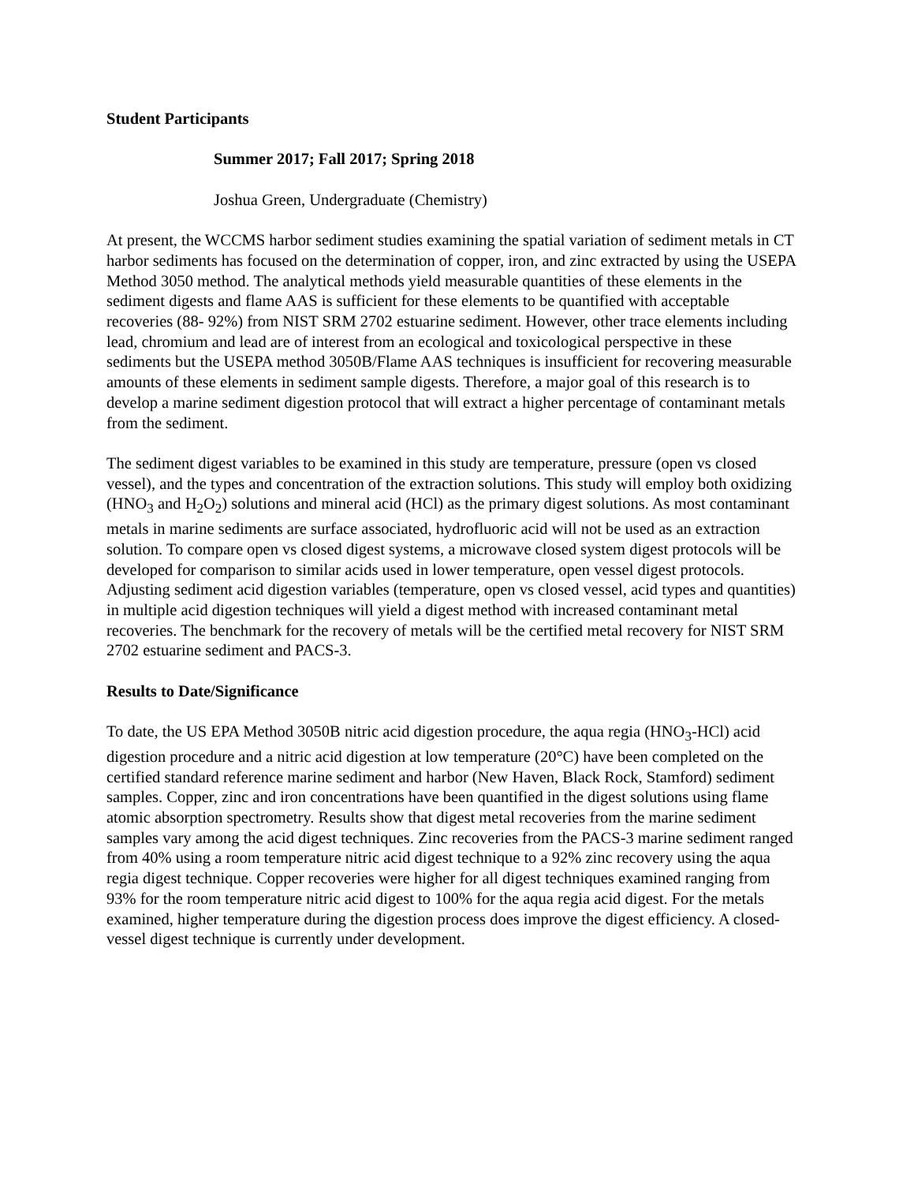Student Participants
Summer 2017; Fall 2017; Spring 2018
Joshua Green, Undergraduate (Chemistry)
At present, the WCCMS harbor sediment studies examining the spatial variation of sediment metals in CT harbor sediments has focused on the determination of copper, iron, and zinc extracted by using the USEPA Method 3050 method. The analytical methods yield measurable quantities of these elements in the sediment digests and flame AAS is sufficient for these elements to be quantified with acceptable recoveries (88- 92%) from NIST SRM 2702 estuarine sediment. However, other trace elements including lead, chromium and lead are of interest from an ecological and toxicological perspective in these sediments but the USEPA method 3050B/Flame AAS techniques is insufficient for recovering measurable amounts of these elements in sediment sample digests. Therefore, a major goal of this research is to develop a marine sediment digestion protocol that will extract a higher percentage of contaminant metals from the sediment.
The sediment digest variables to be examined in this study are temperature, pressure (open vs closed vessel), and the types and concentration of the extraction solutions. This study will employ both oxidizing (HNO<sub>3</sub> and H<sub>2</sub>O<sub>2</sub>) solutions and mineral acid (HCl) as the primary digest solutions. As most contaminant metals in marine sediments are surface associated, hydrofluoric acid will not be used as an extraction solution. To compare open vs closed digest systems, a microwave closed system digest protocols will be developed for comparison to similar acids used in lower temperature, open vessel digest protocols. Adjusting sediment acid digestion variables (temperature, open vs closed vessel, acid types and quantities) in multiple acid digestion techniques will yield a digest method with increased contaminant metal recoveries. The benchmark for the recovery of metals will be the certified metal recovery for NIST SRM 2702 estuarine sediment and PACS-3.
Results to Date/Significance
To date, the US EPA Method 3050B nitric acid digestion procedure, the aqua regia (HNO<sub>3</sub>-HCl) acid digestion procedure and a nitric acid digestion at low temperature (20°C) have been completed on the certified standard reference marine sediment and harbor (New Haven, Black Rock, Stamford) sediment samples. Copper, zinc and iron concentrations have been quantified in the digest solutions using flame atomic absorption spectrometry. Results show that digest metal recoveries from the marine sediment samples vary among the acid digest techniques. Zinc recoveries from the PACS-3 marine sediment ranged from 40% using a room temperature nitric acid digest technique to a 92% zinc recovery using the aqua regia digest technique. Copper recoveries were higher for all digest techniques examined ranging from 93% for the room temperature nitric acid digest to 100% for the aqua regia acid digest. For the metals examined, higher temperature during the digestion process does improve the digest efficiency. A closed-vessel digest technique is currently under development.